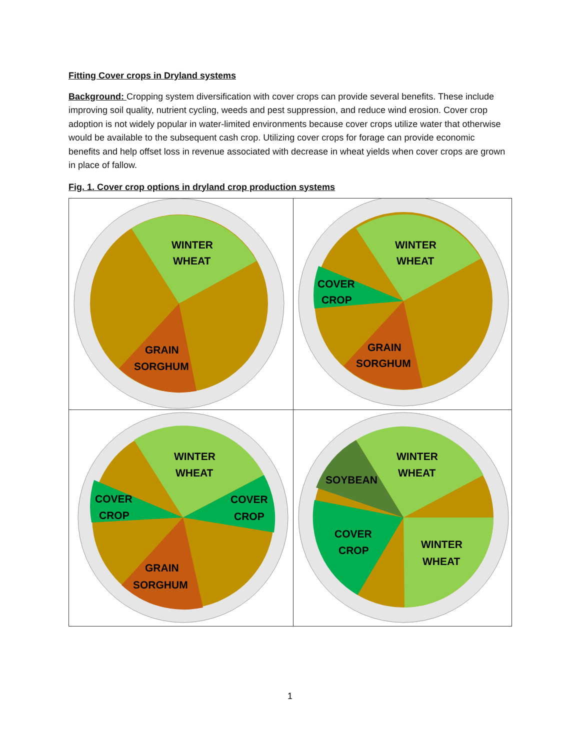Fitting Cover crops in Dryland systems
Background: Cropping system diversification with cover crops can provide several benefits. These include improving soil quality, nutrient cycling, weeds and pest suppression, and reduce wind erosion. Cover crop adoption is not widely popular in water-limited environments because cover crops utilize water that otherwise would be available to the subsequent cash crop. Utilizing cover crops for forage can provide economic benefits and help offset loss in revenue associated with decrease in wheat yields when cover crops are grown in place of fallow.
Fig. 1. Cover crop options in dryland crop production systems
WINTER
WHEAT
GRAIN
SORGHUM
WINTER
WHEAT
COVER
CROP
GRAIN
SORGHUM
WINTER
WHEAT
COVER
CROP
COVER
CROP
GRAIN
SORGHUM
WINTER
WHEAT
SOYBEAN
COVER
CROP
WINTER
WHEAT
1